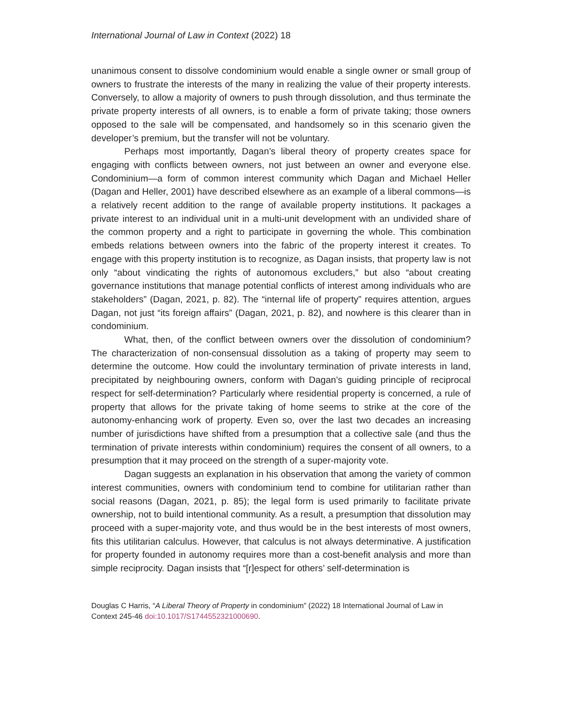International Journal of Law in Context (2022) 18
unanimous consent to dissolve condominium would enable a single owner or small group of owners to frustrate the interests of the many in realizing the value of their property interests. Conversely, to allow a majority of owners to push through dissolution, and thus terminate the private property interests of all owners, is to enable a form of private taking; those owners opposed to the sale will be compensated, and handsomely so in this scenario given the developer’s premium, but the transfer will not be voluntary.
Perhaps most importantly, Dagan’s liberal theory of property creates space for engaging with conflicts between owners, not just between an owner and everyone else. Condominium—a form of common interest community which Dagan and Michael Heller (Dagan and Heller, 2001) have described elsewhere as an example of a liberal commons—is a relatively recent addition to the range of available property institutions. It packages a private interest to an individual unit in a multi-unit development with an undivided share of the common property and a right to participate in governing the whole. This combination embeds relations between owners into the fabric of the property interest it creates. To engage with this property institution is to recognize, as Dagan insists, that property law is not only “about vindicating the rights of autonomous excluders,” but also “about creating governance institutions that manage potential conflicts of interest among individuals who are stakeholders” (Dagan, 2021, p. 82). The “internal life of property” requires attention, argues Dagan, not just “its foreign affairs” (Dagan, 2021, p. 82), and nowhere is this clearer than in condominium.
What, then, of the conflict between owners over the dissolution of condominium? The characterization of non-consensual dissolution as a taking of property may seem to determine the outcome. How could the involuntary termination of private interests in land, precipitated by neighbouring owners, conform with Dagan’s guiding principle of reciprocal respect for self-determination? Particularly where residential property is concerned, a rule of property that allows for the private taking of home seems to strike at the core of the autonomy-enhancing work of property. Even so, over the last two decades an increasing number of jurisdictions have shifted from a presumption that a collective sale (and thus the termination of private interests within condominium) requires the consent of all owners, to a presumption that it may proceed on the strength of a super-majority vote.
Dagan suggests an explanation in his observation that among the variety of common interest communities, owners with condominium tend to combine for utilitarian rather than social reasons (Dagan, 2021, p. 85); the legal form is used primarily to facilitate private ownership, not to build intentional community. As a result, a presumption that dissolution may proceed with a super-majority vote, and thus would be in the best interests of most owners, fits this utilitarian calculus. However, that calculus is not always determinative. A justification for property founded in autonomy requires more than a cost-benefit analysis and more than simple reciprocity. Dagan insists that “[r]espect for others’ self-determination is
Douglas C Harris, “A Liberal Theory of Property in condominium” (2022) 18 International Journal of Law in Context 245-46 doi:10.1017/S1744552321000690.